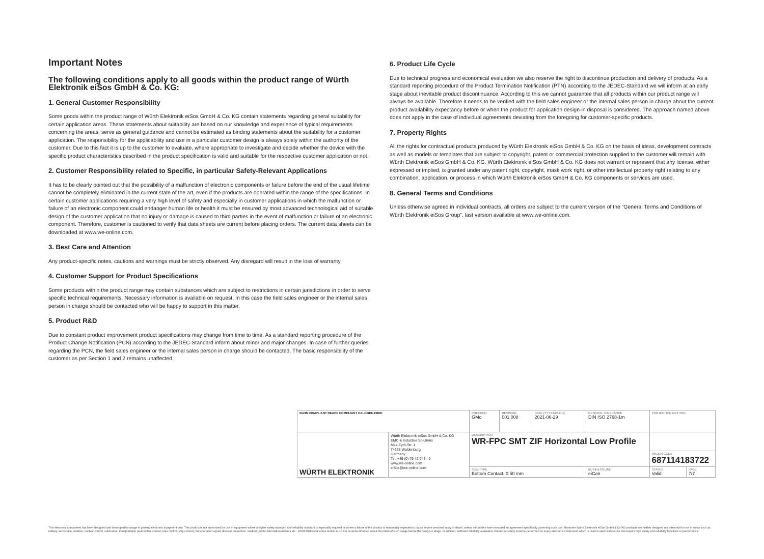Important Notes
The following conditions apply to all goods within the product range of Würth Elektronik eiSos GmbH & Co. KG:
1. General Customer Responsibility
Some goods within the product range of Würth Elektronik eiSos GmbH & Co. KG contain statements regarding general suitability for certain application areas. These statements about suitability are based on our knowledge and experience of typical requirements concerning the areas, serve as general guidance and cannot be estimated as binding statements about the suitability for a customer application. The responsibility for the applicability and use in a particular customer design is always solely within the authority of the customer. Due to this fact it is up to the customer to evaluate, where appropriate to investigate and decide whether the device with the specific product characteristics described in the product specification is valid and suitable for the respective customer application or not.
2. Customer Responsibility related to Specific, in particular Safety-Relevant Applications
It has to be clearly pointed out that the possibility of a malfunction of electronic components or failure before the end of the usual lifetime cannot be completely eliminated in the current state of the art, even if the products are operated within the range of the specifications. In certain customer applications requiring a very high level of safety and especially in customer applications in which the malfunction or failure of an electronic component could endanger human life or health it must be ensured by most advanced technological aid of suitable design of the customer application that no injury or damage is caused to third parties in the event of malfunction or failure of an electronic component. Therefore, customer is cautioned to verify that data sheets are current before placing orders. The current data sheets can be downloaded at www.we-online.com.
3. Best Care and Attention
Any product-specific notes, cautions and warnings must be strictly observed. Any disregard will result in the loss of warranty.
4. Customer Support for Product Specifications
Some products within the product range may contain substances which are subject to restrictions in certain jurisdictions in order to serve specific technical requirements. Necessary information is available on request. In this case the field sales engineer or the internal sales person in charge should be contacted who will be happy to support in this matter.
5. Product R&D
Due to constant product improvement product specifications may change from time to time. As a standard reporting procedure of the Product Change Notification (PCN) according to the JEDEC-Standard inform about minor and major changes. In case of further queries regarding the PCN, the field sales engineer or the internal sales person in charge should be contacted. The basic responsibility of the customer as per Section 1 and 2 remains unaffected.
6. Product Life Cycle
Due to technical progress and economical evaluation we also reserve the right to discontinue production and delivery of products. As a standard reporting procedure of the Product Termination Notification (PTN) according to the JEDEC-Standard we will inform at an early stage about inevitable product discontinuance. According to this we cannot guarantee that all products within our product range will always be available. Therefore it needs to be verified with the field sales engineer or the internal sales person in charge about the current product availability expectancy before or when the product for application design-in disposal is considered. The approach named above does not apply in the case of individual agreements deviating from the foregoing for customer-specific products.
7. Property Rights
All the rights for contractual products produced by Würth Elektronik eiSos GmbH & Co. KG on the basis of ideas, development contracts as well as models or templates that are subject to copyright, patent or commercial protection supplied to the customer will remain with Würth Elektronik eiSos GmbH & Co. KG. Würth Elektronik eiSos GmbH & Co. KG does not warrant or represent that any license, either expressed or implied, is granted under any patent right, copyright, mask work right, or other intellectual property right relating to any combination, application, or process in which Würth Elektronik eiSos GmbH & Co. KG components or services are used.
8. General Terms and Conditions
Unless otherwise agreed in individual contracts, all orders are subject to the current version of the “General Terms and Conditions of Würth Elektronik eiSos Group”, last version available at www.we-online.com.
| RoHS COMPLIANT REACh COMPLIANT HALOGEN FREE | | CHECKED GMo | REVISION 001.008 | DATE (YYYY-MM-DD) 2021-06-29 | GENERAL TOLERANCE DIN ISO 2768-1m | PROJECTION METHOD | |
| WÜRTH ELEKTRONIK | Würth Elektronik eiSos GmbH & Co. KG EMC & Inductive Solutions Max-Eyth-Str. 1 74638 Waldenburg Germany Tel. +49 (0) 79 42 945 - 0 www.we-online.com eiSos@we-online.com | DESCRIPTION WR-FPC SMT ZIF Horizontal Low Profile | | | | | |
| | | | | | | ORDER CODE 687114183722 | |
| | | SIZE/TYPE Bottom Contact, 0.50 mm | | | BUSINESS UNIT eiCan | STATUS Valid | PAGE 7/7 |
This electronic component has been designed and developed for usage in general electronic equipment only. This product is not authorized for use in equipment where a higher safety standard and reliability standard is especially required or where a failure of the product is reasonably expected to cause severe personal injury or death, unless the parties have executed an agreement specifically governing such use. Moreover Würth Elektronik eiSos GmbH & Co KG products are neither designed nor intended for use in areas such as military, aerospace, aviation, nuclear control, submarine, transportation (automotive control, train control, ship control), transportation signal, disaster prevention, medical, public information network etc.. Würth Elektronik eiSos GmbH & Co KG must be informed about the intent of such usage before the design-in stage. In addition, sufficient reliability evaluation checks for safety must be performed on every electronic component which is used in electrical circuits that require high safety and reliability functions or performance.